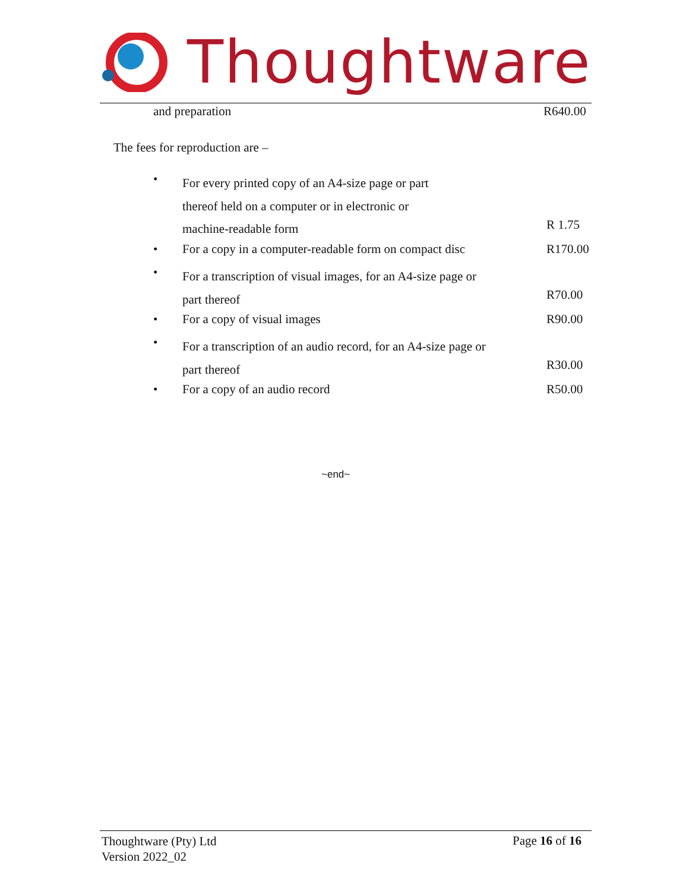Thoughtware
and preparation R640.00
The fees for reproduction are –
•
For every printed copy of an A4-size page or part
thereof held on a computer or in electronic or
machine-readable form
R 1.75
•
For a copy in a computer-readable form on compact disc
R170.00
•
For a transcription of visual images, for an A4-size page or
part thereof
R70.00
• For a copy of visual images R90.00
•
For a transcription of an audio record, for an A4-size page or
part thereof
R30.00
• For a copy of an audio record R50.00
~end~
Thoughtware (Pty) Ltd
Version 2022_02
Page 16 of 16